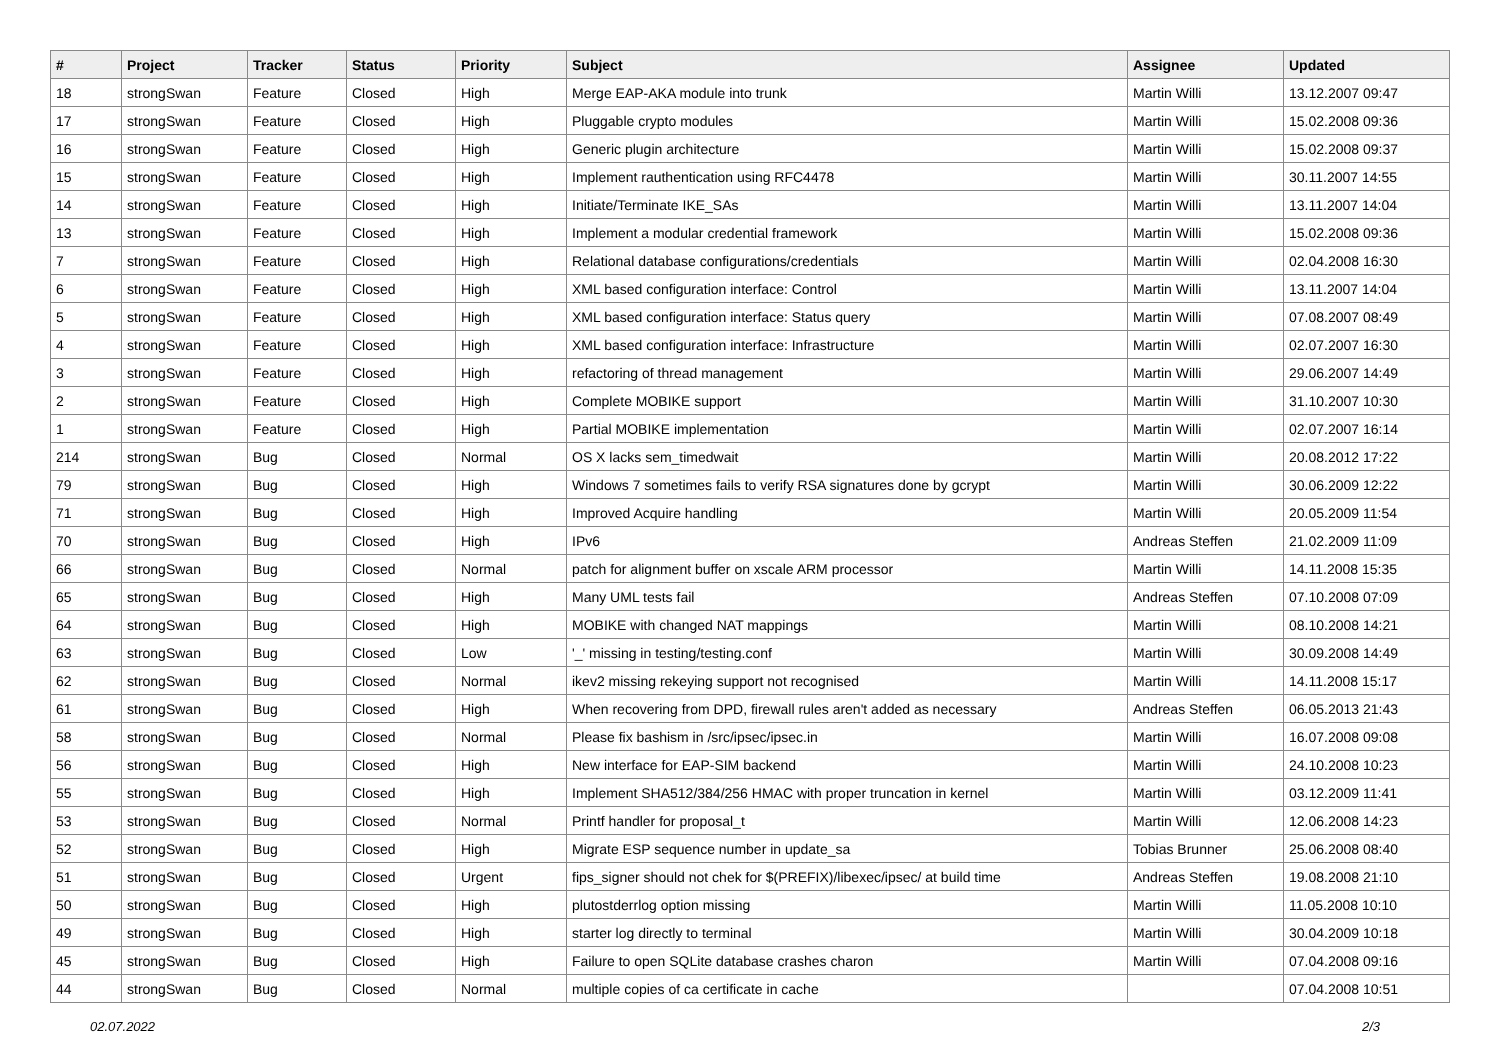| # | Project | Tracker | Status | Priority | Subject | Assignee | Updated |
| --- | --- | --- | --- | --- | --- | --- | --- |
| 18 | strongSwan | Feature | Closed | High | Merge EAP-AKA module into trunk | Martin Willi | 13.12.2007 09:47 |
| 17 | strongSwan | Feature | Closed | High | Pluggable crypto modules | Martin Willi | 15.02.2008 09:36 |
| 16 | strongSwan | Feature | Closed | High | Generic plugin architecture | Martin Willi | 15.02.2008 09:37 |
| 15 | strongSwan | Feature | Closed | High | Implement rauthentication using RFC4478 | Martin Willi | 30.11.2007 14:55 |
| 14 | strongSwan | Feature | Closed | High | Initiate/Terminate IKE_SAs | Martin Willi | 13.11.2007 14:04 |
| 13 | strongSwan | Feature | Closed | High | Implement a modular credential framework | Martin Willi | 15.02.2008 09:36 |
| 7 | strongSwan | Feature | Closed | High | Relational database configurations/credentials | Martin Willi | 02.04.2008 16:30 |
| 6 | strongSwan | Feature | Closed | High | XML based configuration interface: Control | Martin Willi | 13.11.2007 14:04 |
| 5 | strongSwan | Feature | Closed | High | XML based configuration interface: Status query | Martin Willi | 07.08.2007 08:49 |
| 4 | strongSwan | Feature | Closed | High | XML based configuration interface: Infrastructure | Martin Willi | 02.07.2007 16:30 |
| 3 | strongSwan | Feature | Closed | High | refactoring of thread management | Martin Willi | 29.06.2007 14:49 |
| 2 | strongSwan | Feature | Closed | High | Complete MOBIKE support | Martin Willi | 31.10.2007 10:30 |
| 1 | strongSwan | Feature | Closed | High | Partial MOBIKE implementation | Martin Willi | 02.07.2007 16:14 |
| 214 | strongSwan | Bug | Closed | Normal | OS X lacks sem_timedwait | Martin Willi | 20.08.2012 17:22 |
| 79 | strongSwan | Bug | Closed | High | Windows 7 sometimes fails to verify RSA signatures done by gcrypt | Martin Willi | 30.06.2009 12:22 |
| 71 | strongSwan | Bug | Closed | High | Improved Acquire handling | Martin Willi | 20.05.2009 11:54 |
| 70 | strongSwan | Bug | Closed | High | IPv6 | Andreas Steffen | 21.02.2009 11:09 |
| 66 | strongSwan | Bug | Closed | Normal | patch for alignment buffer on xscale ARM processor | Martin Willi | 14.11.2008 15:35 |
| 65 | strongSwan | Bug | Closed | High | Many UML tests fail | Andreas Steffen | 07.10.2008 07:09 |
| 64 | strongSwan | Bug | Closed | High | MOBIKE with changed NAT mappings | Martin Willi | 08.10.2008 14:21 |
| 63 | strongSwan | Bug | Closed | Low | '_' missing in testing/testing.conf | Martin Willi | 30.09.2008 14:49 |
| 62 | strongSwan | Bug | Closed | Normal | ikev2 missing rekeying support not recognised | Martin Willi | 14.11.2008 15:17 |
| 61 | strongSwan | Bug | Closed | High | When recovering from DPD, firewall rules aren't added as necessary | Andreas Steffen | 06.05.2013 21:43 |
| 58 | strongSwan | Bug | Closed | Normal | Please fix bashism in /src/ipsec/ipsec.in | Martin Willi | 16.07.2008 09:08 |
| 56 | strongSwan | Bug | Closed | High | New interface for EAP-SIM backend | Martin Willi | 24.10.2008 10:23 |
| 55 | strongSwan | Bug | Closed | High | Implement SHA512/384/256 HMAC with proper truncation in kernel | Martin Willi | 03.12.2009 11:41 |
| 53 | strongSwan | Bug | Closed | Normal | Printf handler for proposal_t | Martin Willi | 12.06.2008 14:23 |
| 52 | strongSwan | Bug | Closed | High | Migrate ESP sequence number in update_sa | Tobias Brunner | 25.06.2008 08:40 |
| 51 | strongSwan | Bug | Closed | Urgent | fips_signer should not chek for $(PREFIX)/libexec/ipsec/ at build time | Andreas Steffen | 19.08.2008 21:10 |
| 50 | strongSwan | Bug | Closed | High | plutostderrlog option missing | Martin Willi | 11.05.2008 10:10 |
| 49 | strongSwan | Bug | Closed | High | starter log directly to terminal | Martin Willi | 30.04.2009 10:18 |
| 45 | strongSwan | Bug | Closed | High | Failure to open SQLite database crashes charon | Martin Willi | 07.04.2008 09:16 |
| 44 | strongSwan | Bug | Closed | Normal | multiple copies of ca certificate in cache | | 07.04.2008 10:51 |
02.07.2022 2/3